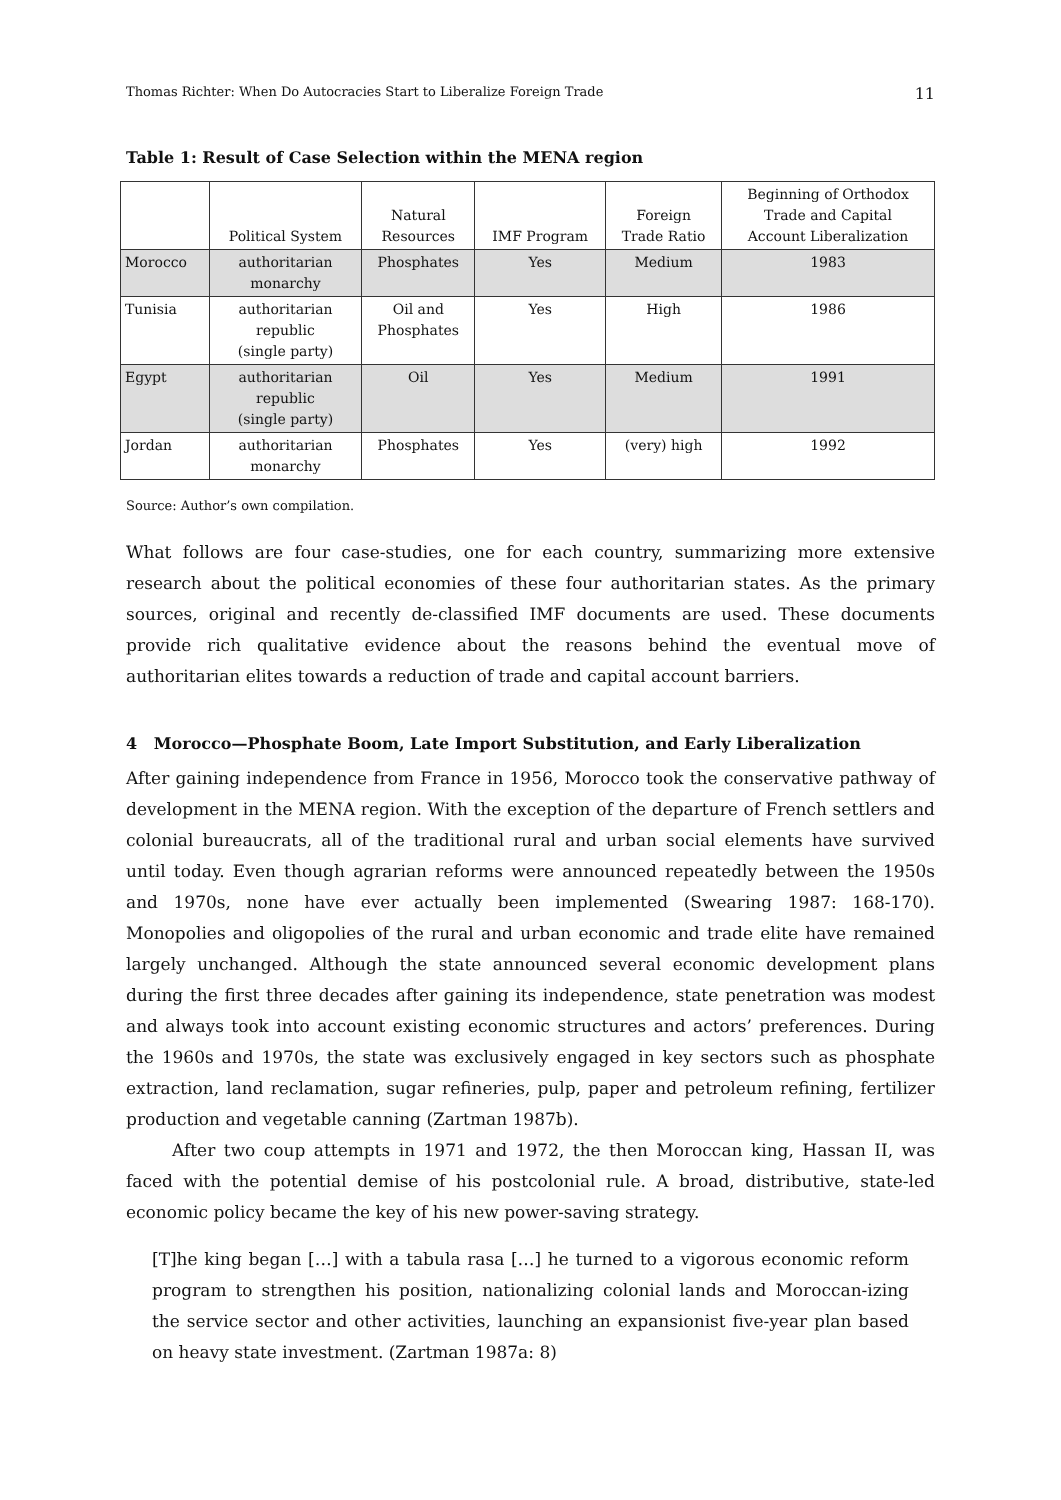Thomas Richter: When Do Autocracies Start to Liberalize Foreign Trade 11
Table 1: Result of Case Selection within the MENA region
| | Political System | Natural Resources | IMF Program | Foreign Trade Ratio | Beginning of Orthodox Trade and Capital Account Liberalization |
| Morocco | authoritarian monarchy | Phosphates | Yes | Medium | 1983 |
| Tunisia | authoritarian republic (single party) | Oil and Phosphates | Yes | High | 1986 |
| Egypt | authoritarian republic (single party) | Oil | Yes | Medium | 1991 |
| Jordan | authoritarian monarchy | Phosphates | Yes | (very) high | 1992 |
Source: Author’s own compilation.
What follows are four case-studies, one for each country, summarizing more extensive research about the political economies of these four authoritarian states. As the primary sources, original and recently de-classified IMF documents are used. These documents provide rich qualitative evidence about the reasons behind the eventual move of authoritarian elites towards a reduction of trade and capital account barriers.
4 Morocco—Phosphate Boom, Late Import Substitution, and Early Liberalization
After gaining independence from France in 1956, Morocco took the conservative pathway of development in the MENA region. With the exception of the departure of French settlers and colonial bureaucrats, all of the traditional rural and urban social elements have survived until today. Even though agrarian reforms were announced repeatedly between the 1950s and 1970s, none have ever actually been implemented (Swearing 1987: 168-170). Monopolies and oligopolies of the rural and urban economic and trade elite have remained largely unchanged. Although the state announced several economic development plans during the first three decades after gaining its independence, state penetration was modest and always took into account existing economic structures and actors’ preferences. During the 1960s and 1970s, the state was exclusively engaged in key sectors such as phosphate extraction, land reclamation, sugar refineries, pulp, paper and petroleum refining, fertilizer production and vegetable canning (Zartman 1987b).
After two coup attempts in 1971 and 1972, the then Moroccan king, Hassan II, was faced with the potential demise of his postcolonial rule. A broad, distributive, state-led economic policy became the key of his new power-saving strategy.
[T]he king began […] with a tabula rasa […] he turned to a vigorous economic reform program to strengthen his position, nationalizing colonial lands and Moroccan-izing the service sector and other activities, launching an expansionist five-year plan based on heavy state investment. (Zartman 1987a: 8)